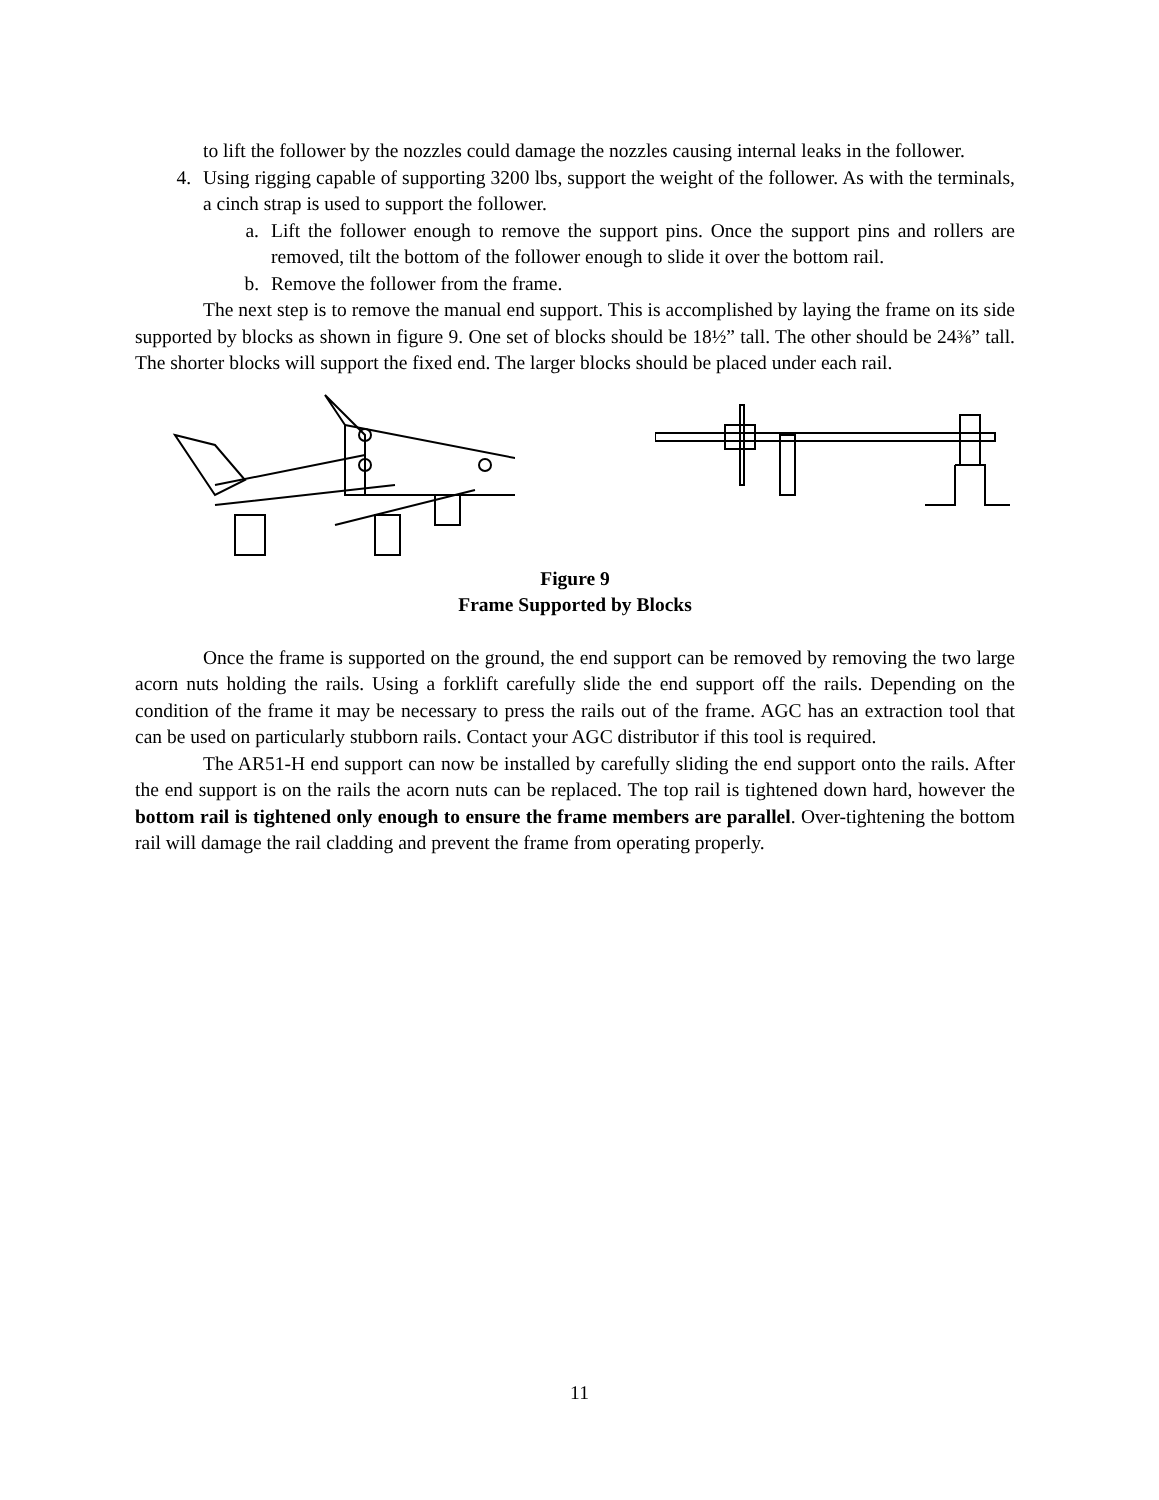to lift the follower by the nozzles could damage the nozzles causing internal leaks in the follower.
4. Using rigging capable of supporting 3200 lbs, support the weight of the follower. As with the terminals, a cinch strap is used to support the follower.
a. Lift the follower enough to remove the support pins. Once the support pins and rollers are removed, tilt the bottom of the follower enough to slide it over the bottom rail.
b. Remove the follower from the frame.
The next step is to remove the manual end support. This is accomplished by laying the frame on its side supported by blocks as shown in figure 9. One set of blocks should be 18½” tall. The other should be 24⅜” tall. The shorter blocks will support the fixed end. The larger blocks should be placed under each rail.
Figure 9
Frame Supported by Blocks
Once the frame is supported on the ground, the end support can be removed by removing the two large acorn nuts holding the rails. Using a forklift carefully slide the end support off the rails. Depending on the condition of the frame it may be necessary to press the rails out of the frame. AGC has an extraction tool that can be used on particularly stubborn rails. Contact your AGC distributor if this tool is required.
The AR51-H end support can now be installed by carefully sliding the end support onto the rails. After the end support is on the rails the acorn nuts can be replaced. The top rail is tightened down hard, however the bottom rail is tightened only enough to ensure the frame members are parallel. Over-tightening the bottom rail will damage the rail cladding and prevent the frame from operating properly.
11